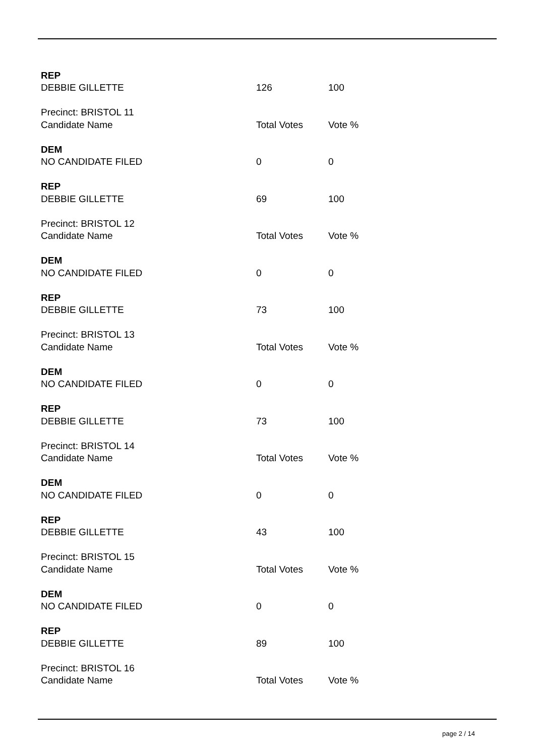| REP | | |
| DEBBIE GILLETTE | 126 | 100 |
| Precinct: BRISTOL 11 | | |
| Candidate Name | Total Votes | Vote % |
| DEM | | |
| NO CANDIDATE FILED | 0 | 0 |
| REP | | |
| DEBBIE GILLETTE | 69 | 100 |
| Precinct: BRISTOL 12 | | |
| Candidate Name | Total Votes | Vote % |
| DEM | | |
| NO CANDIDATE FILED | 0 | 0 |
| REP | | |
| DEBBIE GILLETTE | 73 | 100 |
| Precinct: BRISTOL 13 | | |
| Candidate Name | Total Votes | Vote % |
| DEM | | |
| NO CANDIDATE FILED | 0 | 0 |
| REP | | |
| DEBBIE GILLETTE | 73 | 100 |
| Precinct: BRISTOL 14 | | |
| Candidate Name | Total Votes | Vote % |
| DEM | | |
| NO CANDIDATE FILED | 0 | 0 |
| REP | | |
| DEBBIE GILLETTE | 43 | 100 |
| Precinct: BRISTOL 15 | | |
| Candidate Name | Total Votes | Vote % |
| DEM | | |
| NO CANDIDATE FILED | 0 | 0 |
| REP | | |
| DEBBIE GILLETTE | 89 | 100 |
| Precinct: BRISTOL 16 | | |
| Candidate Name | Total Votes | Vote % |
page 2 / 14